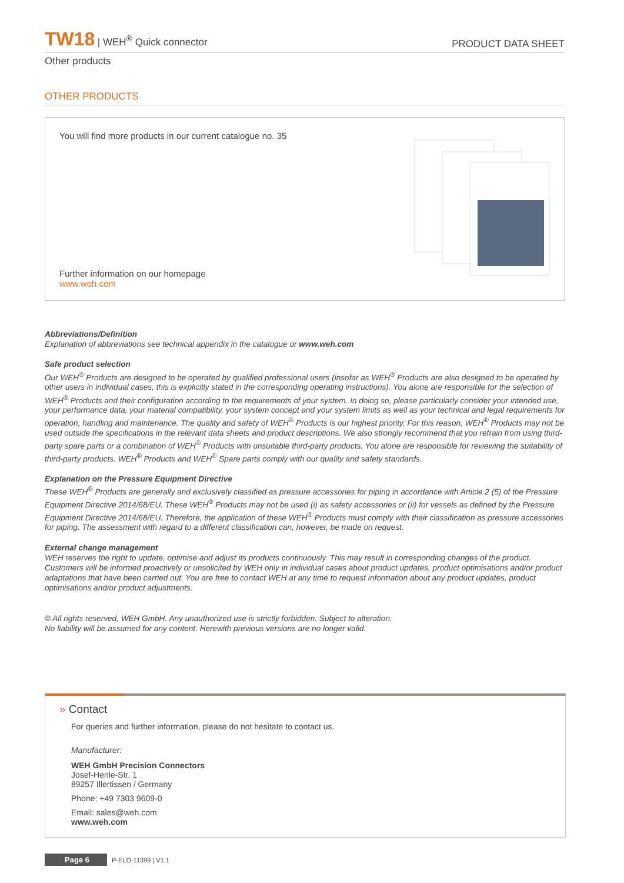TW18 | WEH<sup>®</sup> Quick connector
PRODUCT DATA SHEET
Other products
OTHER PRODUCTS
You will find more products in our current catalogue no. 35
Further information on our homepage
www.weh.com
Abbreviations/Definition
Explanation of abbreviations see technical appendix in the catalogue or www.weh.com
Safe product selection
Our WEH<sup>®</sup> Products are designed to be operated by qualified professional users (insofar as WEH<sup>®</sup> Products are also designed to be operated by other users in individual cases, this is explicitly stated in the corresponding operating instructions). You alone are responsible for the selection of WEH<sup>®</sup> Products and their configuration according to the requirements of your system. In doing so, please particularly consider your intended use, your performance data, your material compatibility, your system concept and your system limits as well as your technical and legal requirements for operation, handling and maintenance. The quality and safety of WEH<sup>®</sup> Products is our highest priority. For this reason, WEH<sup>®</sup> Products may not be used outside the specifications in the relevant data sheets and product descriptions. We also strongly recommend that you refrain from using third-party spare parts or a combination of WEH<sup>®</sup> Products with unsuitable third-party products. You alone are responsible for reviewing the suitability of third-party products. WEH<sup>®</sup> Products and WEH<sup>®</sup> Spare parts comply with our quality and safety standards.
Explanation on the Pressure Equipment Directive
These WEH<sup>®</sup> Products are generally and exclusively classified as pressure accessories for piping in accordance with Article 2 (5) of the Pressure Equipment Directive 2014/68/EU. These WEH<sup>®</sup> Products may not be used (i) as safety accessories or (ii) for vessels as defined by the Pressure Equipment Directive 2014/68/EU. Therefore, the application of these WEH<sup>®</sup> Products must comply with their classification as pressure accessories for piping. The assessment with regard to a different classification can, however, be made on request.
External change management
WEH reserves the right to update, optimise and adjust its products continuously. This may result in corresponding changes of the product. Customers will be informed proactively or unsolicited by WEH only in individual cases about product updates, product optimisations and/or product adaptations that have been carried out. You are free to contact WEH at any time to request information about any product updates, product optimisations and/or product adjustments.
© All rights reserved, WEH GmbH. Any unauthorized use is strictly forbidden. Subject to alteration.
No liability will be assumed for any content. Herewith previous versions are no longer valid.
» Contact
For queries and further information, please do not hesitate to contact us.
Manufacturer:
WEH GmbH Precision Connectors
Josef-Henle-Str. 1
89257 Illertissen / Germany
Phone: +49 7303 9609-0
Email: sales@weh.com
www.weh.com
Page 6 P-ELO-11399 | V1.1